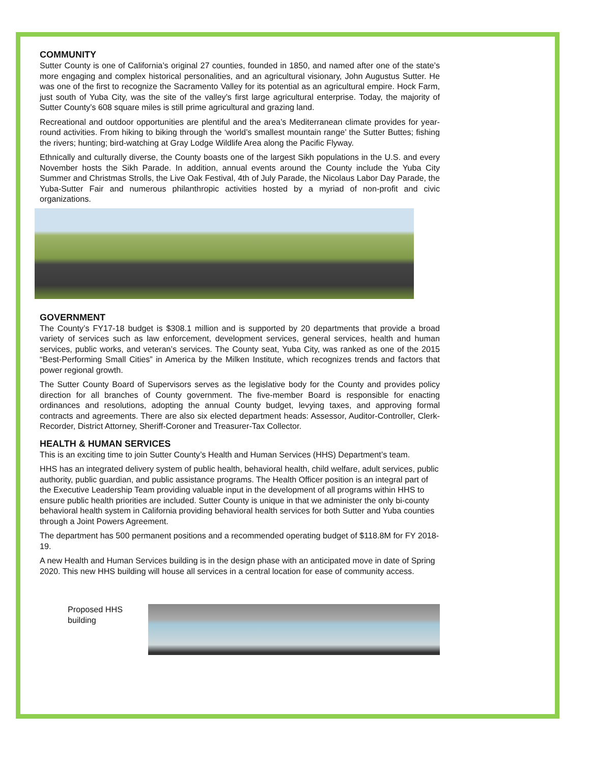COMMUNITY
Sutter County is one of California’s original 27 counties, founded in 1850, and named after one of the state’s more engaging and complex historical personalities, and an agricultural visionary, John Augustus Sutter. He was one of the first to recognize the Sacramento Valley for its potential as an agricultural empire. Hock Farm, just south of Yuba City, was the site of the valley’s first large agricultural enterprise. Today, the majority of Sutter County’s 608 square miles is still prime agricultural and grazing land.
Recreational and outdoor opportunities are plentiful and the area’s Mediterranean climate provides for year-round activities. From hiking to biking through the ‘world’s smallest mountain range’ the Sutter Buttes; fishing the rivers; hunting; bird-watching at Gray Lodge Wildlife Area along the Pacific Flyway.
Ethnically and culturally diverse, the County boasts one of the largest Sikh populations in the U.S. and every November hosts the Sikh Parade. In addition, annual events around the County include the Yuba City Summer and Christmas Strolls, the Live Oak Festival, 4th of July Parade, the Nicolaus Labor Day Parade, the Yuba-Sutter Fair and numerous philanthropic activities hosted by a myriad of non-profit and civic organizations.
GOVERNMENT
The County’s FY17-18 budget is $308.1 million and is supported by 20 departments that provide a broad variety of services such as law enforcement, development services, general services, health and human services, public works, and veteran’s services. The County seat, Yuba City, was ranked as one of the 2015 “Best-Performing Small Cities” in America by the Milken Institute, which recognizes trends and factors that power regional growth.
The Sutter County Board of Supervisors serves as the legislative body for the County and provides policy direction for all branches of County government. The five-member Board is responsible for enacting ordinances and resolutions, adopting the annual County budget, levying taxes, and approving formal contracts and agreements. There are also six elected department heads: Assessor, Auditor-Controller, Clerk-Recorder, District Attorney, Sheriff-Coroner and Treasurer-Tax Collector.
HEALTH & HUMAN SERVICES
This is an exciting time to join Sutter County’s Health and Human Services (HHS) Department’s team.
HHS has an integrated delivery system of public health, behavioral health, child welfare, adult services, public authority, public guardian, and public assistance programs. The Health Officer position is an integral part of the Executive Leadership Team providing valuable input in the development of all programs within HHS to ensure public health priorities are included. Sutter County is unique in that we administer the only bi-county behavioral health system in California providing behavioral health services for both Sutter and Yuba counties through a Joint Powers Agreement.
The department has 500 permanent positions and a recommended operating budget of $118.8M for FY 2018-19.
A new Health and Human Services building is in the design phase with an anticipated move in date of Spring 2020. This new HHS building will house all services in a central location for ease of community access.
Proposed HHS building